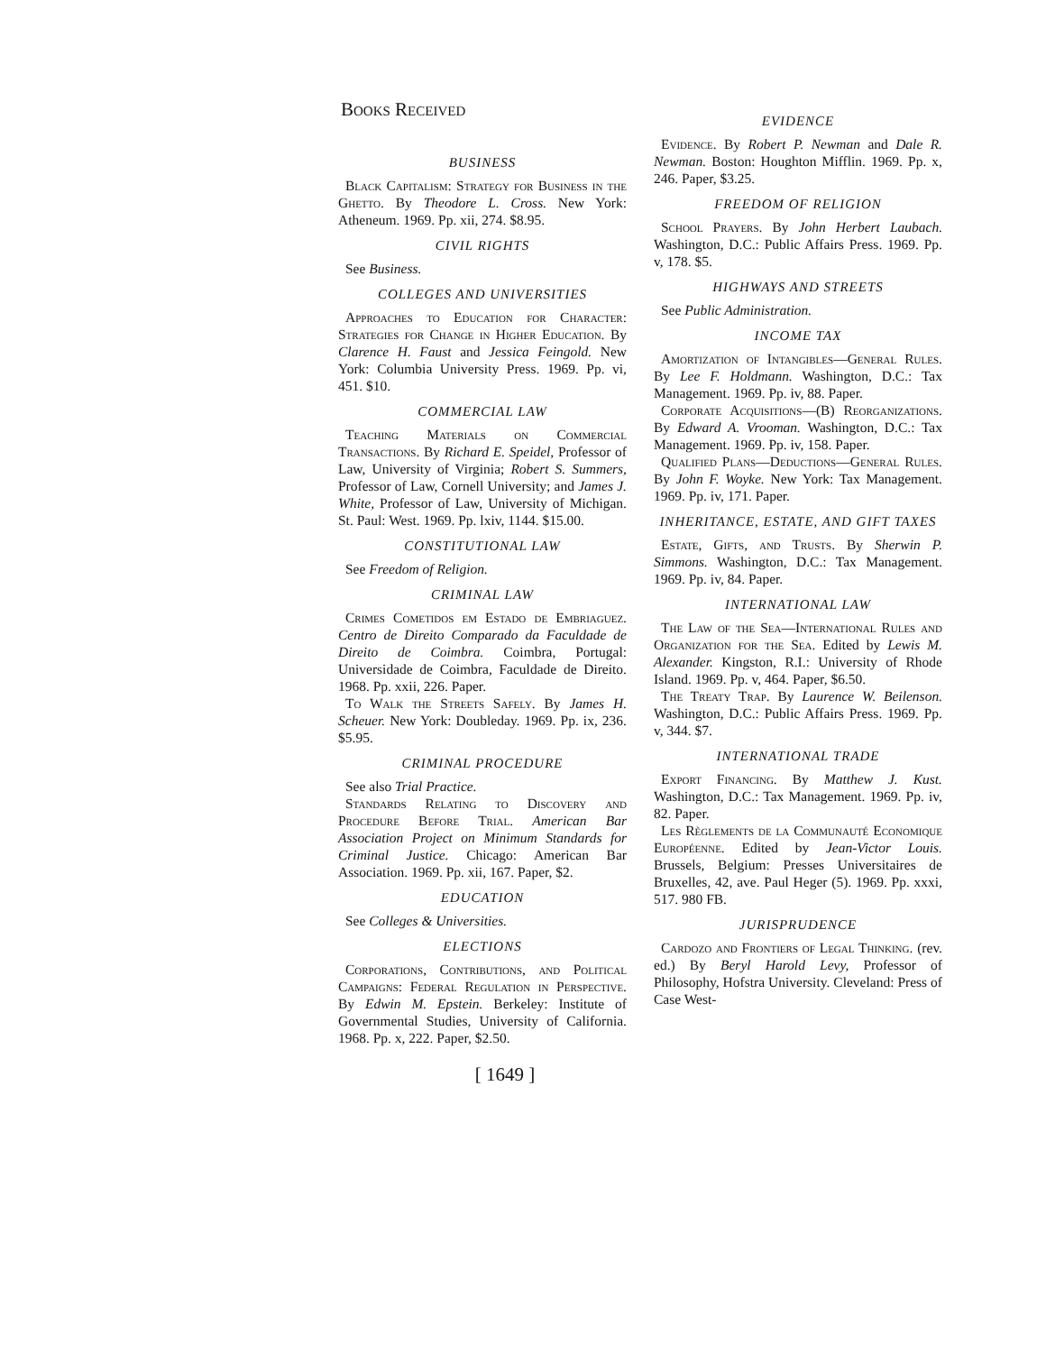Books Received
BUSINESS
Black Capitalism: Strategy for Business in the Ghetto. By Theodore L. Cross. New York: Atheneum. 1969. Pp. xii, 274. $8.95.
CIVIL RIGHTS
See Business.
COLLEGES AND UNIVERSITIES
Approaches to Education for Character: Strategies for Change in Higher Education. By Clarence H. Faust and Jessica Feingold. New York: Columbia University Press. 1969. Pp. vi, 451. $10.
COMMERCIAL LAW
Teaching Materials on Commercial Transactions. By Richard E. Speidel, Professor of Law, University of Virginia; Robert S. Summers, Professor of Law, Cornell University; and James J. White, Professor of Law, University of Michigan. St. Paul: West. 1969. Pp. lxiv, 1144. $15.00.
CONSTITUTIONAL LAW
See Freedom of Religion.
CRIMINAL LAW
Crimes Cometidos em Estado de Embriaguez. Centro de Direito Comparado da Faculdade de Direito de Coimbra. Coimbra, Portugal: Universidade de Coimbra, Faculdade de Direito. 1968. Pp. xxii, 226. Paper.
To Walk the Streets Safely. By James H. Scheuer. New York: Doubleday. 1969. Pp. ix, 236. $5.95.
CRIMINAL PROCEDURE
See also Trial Practice.
Standards Relating to Discovery and Procedure Before Trial. American Bar Association Project on Minimum Standards for Criminal Justice. Chicago: American Bar Association. 1969. Pp. xii, 167. Paper, $2.
EDUCATION
See Colleges & Universities.
ELECTIONS
Corporations, Contributions, and Political Campaigns: Federal Regulation in Perspective. By Edwin M. Epstein. Berkeley: Institute of Governmental Studies, University of California. 1968. Pp. x, 222. Paper, $2.50.
EVIDENCE
Evidence. By Robert P. Newman and Dale R. Newman. Boston: Houghton Mifflin. 1969. Pp. x, 246. Paper, $3.25.
FREEDOM OF RELIGION
School Prayers. By John Herbert Laubach. Washington, D.C.: Public Affairs Press. 1969. Pp. v, 178. $5.
HIGHWAYS AND STREETS
See Public Administration.
INCOME TAX
Amortization of Intangibles—General Rules. By Lee F. Holdmann. Washington, D.C.: Tax Management. 1969. Pp. iv, 88. Paper.
Corporate Acquisitions—(B) Reorganizations. By Edward A. Vrooman. Washington, D.C.: Tax Management. 1969. Pp. iv, 158. Paper.
Qualified Plans—Deductions—General Rules. By John F. Woyke. New York: Tax Management. 1969. Pp. iv, 171. Paper.
INHERITANCE, ESTATE, AND GIFT TAXES
Estate, Gifts, and Trusts. By Sherwin P. Simmons. Washington, D.C.: Tax Management. 1969. Pp. iv, 84. Paper.
INTERNATIONAL LAW
The Law of the Sea—International Rules and Organization for the Sea. Edited by Lewis M. Alexander. Kingston, R.I.: University of Rhode Island. 1969. Pp. v, 464. Paper, $6.50.
The Treaty Trap. By Laurence W. Beilenson. Washington, D.C.: Public Affairs Press. 1969. Pp. v, 344. $7.
INTERNATIONAL TRADE
Export Financing. By Matthew J. Kust. Washington, D.C.: Tax Management. 1969. Pp. iv, 82. Paper.
Les Règlements de la Communauté Economique Européenne. Edited by Jean-Victor Louis. Brussels, Belgium: Presses Universitaires de Bruxelles, 42, ave. Paul Heger (5). 1969. Pp. xxxi, 517. 980 FB.
JURISPRUDENCE
Cardozo and Frontiers of Legal Thinking. (rev. ed.) By Beryl Harold Levy, Professor of Philosophy, Hofstra University. Cleveland: Press of Case West-
[ 1649 ]